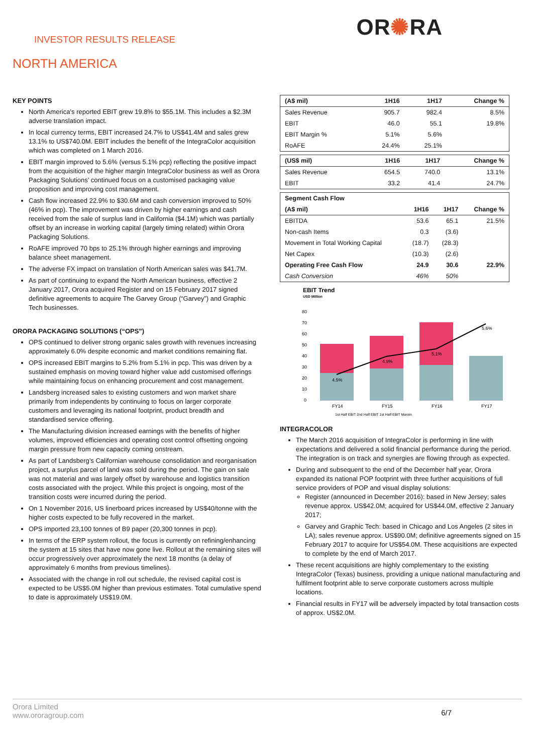INVESTOR RESULTS RELEASE
OR✺RA
NORTH AMERICA
KEY POINTS
North America’s reported EBIT grew 19.8% to $55.1M. This includes a $2.3M adverse translation impact.
In local currency terms, EBIT increased 24.7% to US$41.4M and sales grew 13.1% to US$740.0M. EBIT includes the benefit of the IntegraColor acquisition which was completed on 1 March 2016.
EBIT margin improved to 5.6% (versus 5.1% pcp) reflecting the positive impact from the acquisition of the higher margin IntegraColor business as well as Orora Packaging Solutions’ continued focus on a customised packaging value proposition and improving cost management.
Cash flow increased 22.9% to $30.6M and cash conversion improved to 50% (46% in pcp). The improvement was driven by higher earnings and cash received from the sale of surplus land in California ($4.1M) which was partially offset by an increase in working capital (largely timing related) within Orora Packaging Solutions.
RoAFE improved 70 bps to 25.1% through higher earnings and improving balance sheet management.
The adverse FX impact on translation of North American sales was $41.7M.
As part of continuing to expand the North American business, effective 2 January 2017, Orora acquired Register and on 15 February 2017 signed definitive agreements to acquire The Garvey Group (“Garvey”) and Graphic Tech businesses.
ORORA PACKAGING SOLUTIONS (“OPS”)
OPS continued to deliver strong organic sales growth with revenues increasing approximately 6.0% despite economic and market conditions remaining flat.
OPS increased EBIT margins to 5.2% from 5.1% in pcp. This was driven by a sustained emphasis on moving toward higher value add customised offerings while maintaining focus on enhancing procurement and cost management.
Landsberg increased sales to existing customers and won market share primarily from independents by continuing to focus on larger corporate customers and leveraging its national footprint, product breadth and standardised service offering.
The Manufacturing division increased earnings with the benefits of higher volumes, improved efficiencies and operating cost control offsetting ongoing margin pressure from new capacity coming onstream.
As part of Landsberg’s Californian warehouse consolidation and reorganisation project, a surplus parcel of land was sold during the period. The gain on sale was not material and was largely offset by warehouse and logistics transition costs associated with the project. While this project is ongoing, most of the transition costs were incurred during the period.
On 1 November 2016, US linerboard prices increased by US$40/tonne with the higher costs expected to be fully recovered in the market.
OPS imported 23,100 tonnes of B9 paper (20,300 tonnes in pcp).
In terms of the ERP system rollout, the focus is currently on refining/enhancing the system at 15 sites that have now gone live. Rollout at the remaining sites will occur progressively over approximately the next 18 months (a delay of approximately 6 months from previous timelines).
Associated with the change in roll out schedule, the revised capital cost is expected to be US$5.0M higher than previous estimates. Total cumulative spend to date is approximately US$19.0M.
| (A$ mil) | 1H16 | 1H17 | Change % |
| --- | --- | --- | --- |
| Sales Revenue | 905.7 | 982.4 | 8.5% |
| EBIT | 46.0 | 55.1 | 19.8% |
| EBIT Margin % | 5.1% | 5.6% | |
| RoAFE | 24.4% | 25.1% | |
| (US$ mil) | 1H16 | 1H17 | Change % |
| --- | --- | --- | --- |
| Sales Revenue | 654.5 | 740.0 | 13.1% |
| EBIT | 33.2 | 41.4 | 24.7% |
| Segment Cash Flow | | | |
| (A$ mil) | 1H16 | 1H17 | Change % |
| EBITDA | 53.6 | 65.1 | 21.5% |
| Non-cash Items | 0.3 | (3.6) | |
| Movement in Total Working Capital | (18.7) | (28.3) | |
| Net Capex | (10.3) | (2.6) | |
| Operating Free Cash Flow | 24.9 | 30.6 | 22.9% |
| Cash Conversion | 46% | 50% | |
EBIT Trend
USD Million
80
70
60
50
40
30
20
10
0
4.5%
4.9%
5.1%
5.6%
FY14
FY15
FY16
FY17
1st Half EBIT 2nd Half EBIT 1st Half EBIT Margin
INTEGRACOLOR
The March 2016 acquisition of IntegraColor is performing in line with expectations and delivered a solid financial performance during the period. The integration is on track and synergies are flowing through as expected.
During and subsequent to the end of the December half year, Orora expanded its national POP footprint with three further acquisitions of full service providers of POP and visual display solutions:
Register (announced in December 2016): based in New Jersey; sales revenue approx. US$42.0M; acquired for US$44.0M, effective 2 January 2017;
Garvey and Graphic Tech: based in Chicago and Los Angeles (2 sites in LA); sales revenue approx. US$90.0M; definitive agreements signed on 15 February 2017 to acquire for US$54.0M. These acquisitions are expected to complete by the end of March 2017.
These recent acquisitions are highly complementary to the existing IntegraColor (Texas) business, providing a unique national manufacturing and fulfilment footprint able to serve corporate customers across multiple locations.
Financial results in FY17 will be adversely impacted by total transaction costs of approx. US$2.0M.
Orora Limited
www.ororagroup.com
6/7